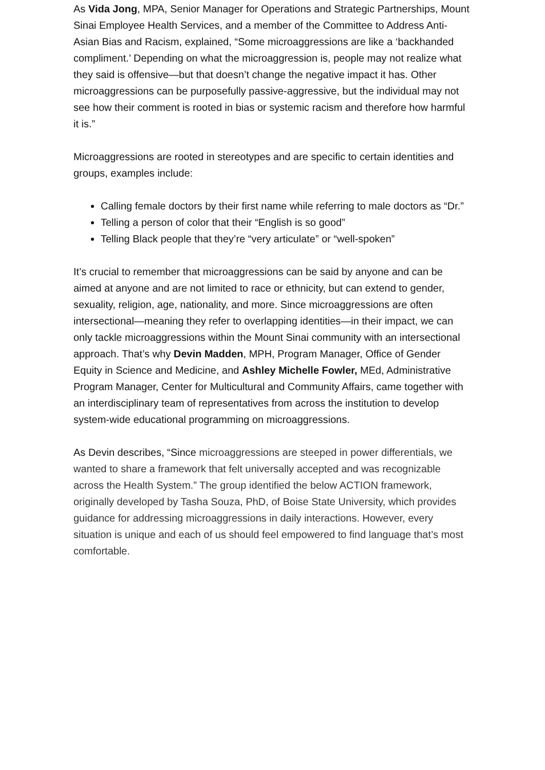As Vida Jong, MPA, Senior Manager for Operations and Strategic Partnerships, Mount Sinai Employee Health Services, and a member of the Committee to Address Anti-Asian Bias and Racism, explained, “Some microaggressions are like a ‘backhanded compliment.’ Depending on what the microaggression is, people may not realize what they said is offensive—but that doesn’t change the negative impact it has. Other microaggressions can be purposefully passive-aggressive, but the individual may not see how their comment is rooted in bias or systemic racism and therefore how harmful it is.”
Microaggressions are rooted in stereotypes and are specific to certain identities and groups, examples include:
Calling female doctors by their first name while referring to male doctors as “Dr.”
Telling a person of color that their “English is so good”
Telling Black people that they’re “very articulate” or “well-spoken”
It’s crucial to remember that microaggressions can be said by anyone and can be aimed at anyone and are not limited to race or ethnicity, but can extend to gender, sexuality, religion, age, nationality, and more. Since microaggressions are often intersectional—meaning they refer to overlapping identities—in their impact, we can only tackle microaggressions within the Mount Sinai community with an intersectional approach. That’s why Devin Madden, MPH, Program Manager, Office of Gender Equity in Science and Medicine, and Ashley Michelle Fowler, MEd, Administrative Program Manager, Center for Multicultural and Community Affairs, came together with an interdisciplinary team of representatives from across the institution to develop system-wide educational programming on microaggressions.
As Devin describes, “Since microaggressions are steeped in power differentials, we wanted to share a framework that felt universally accepted and was recognizable across the Health System.” The group identified the below ACTION framework, originally developed by Tasha Souza, PhD, of Boise State University, which provides guidance for addressing microaggressions in daily interactions. However, every situation is unique and each of us should feel empowered to find language that’s most comfortable.